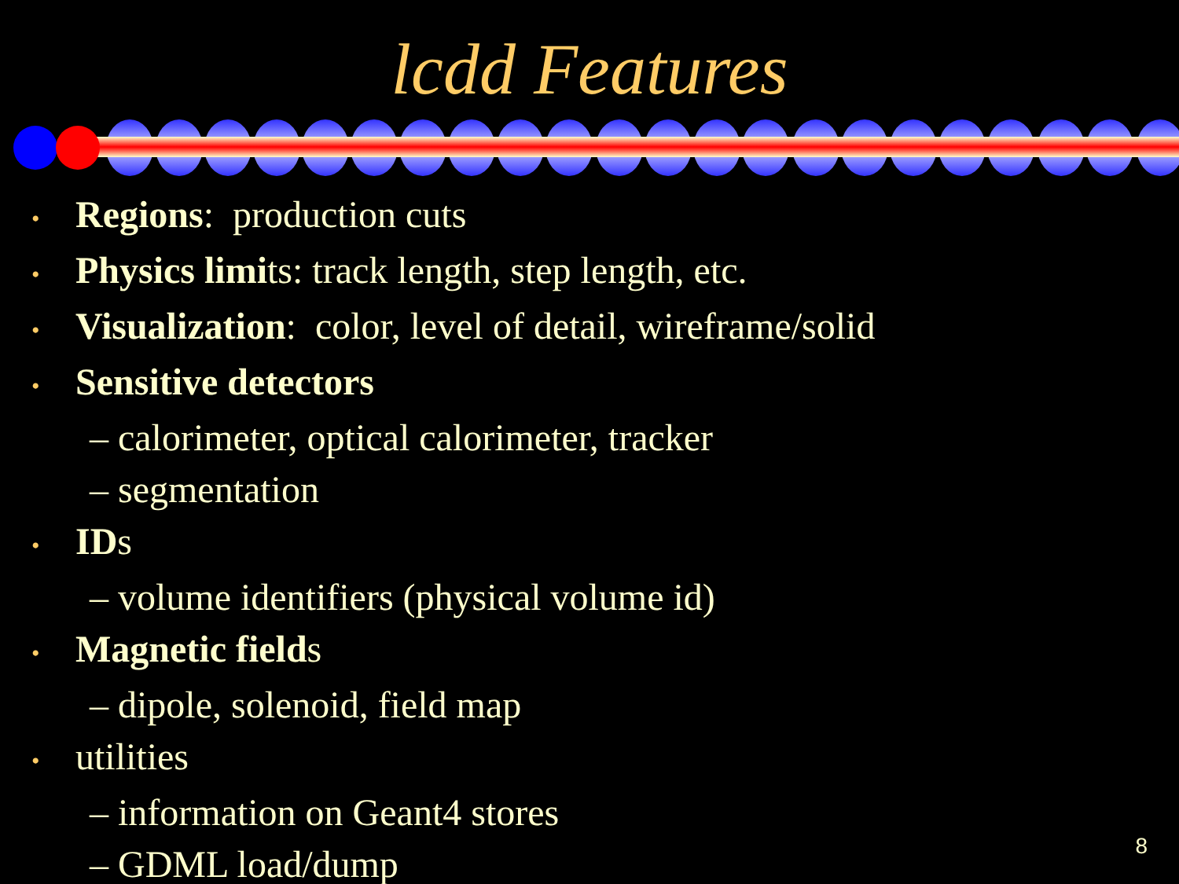lcdd Features
• Regions: production cuts
• Physics limits: track length, step length, etc.
• Visualization: color, level of detail, wireframe/solid
• Sensitive detectors
– calorimeter, optical calorimeter, tracker
– segmentation
• IDs
– volume identifiers (physical volume id)
• Magnetic fields
– dipole, solenoid, field map
• utilities
– information on Geant4 stores
– GDML load/dump
8